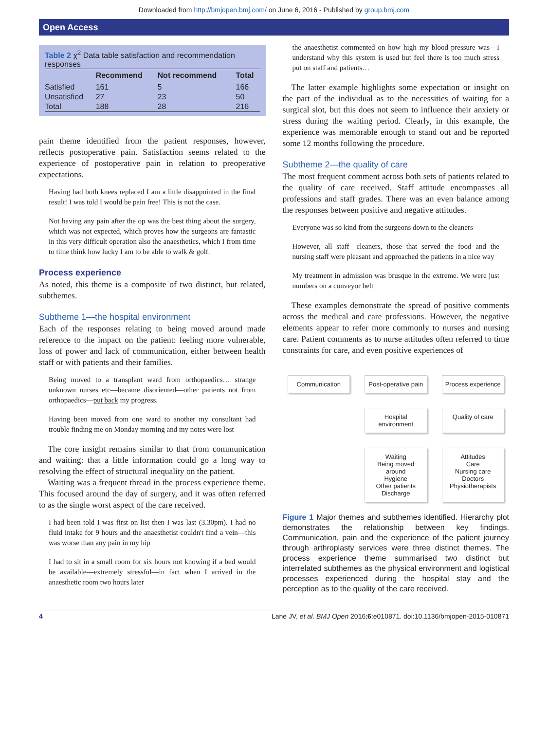Downloaded from http://bmjopen.bmj.com/ on June 6, 2016 - Published by group.bmj.com
Open Access
Table 2 χ<sup>2</sup> Data table satisfaction and recommendation responses
| | Recommend | Not recommend | Total |
| --- | --- | --- | --- |
| Satisfied | 161 | 5 | 166 |
| Unsatisfied | 27 | 23 | 50 |
| Total | 188 | 28 | 216 |
pain theme identified from the patient responses, however, reflects postoperative pain. Satisfaction seems related to the experience of postoperative pain in relation to preoperative expectations.
Having had both knees replaced I am a little disappointed in the final result! I was told I would be pain free! This is not the case.
Not having any pain after the op was the best thing about the surgery, which was not expected, which proves how the surgeons are fantastic in this very difficult operation also the anaesthetics, which I from time to time think how lucky I am to be able to walk & golf.
Process experience
As noted, this theme is a composite of two distinct, but related, subthemes.
Subtheme 1—the hospital environment
Each of the responses relating to being moved around made reference to the impact on the patient: feeling more vulnerable, loss of power and lack of communication, either between health staff or with patients and their families.
Being moved to a transplant ward from orthopaedics… strange unknown nurses etc—became disoriented—other patients not from orthopaedics—put back my progress.
Having been moved from one ward to another my consultant had trouble finding me on Monday morning and my notes were lost
The core insight remains similar to that from communication and waiting: that a little information could go a long way to resolving the effect of structural inequality on the patient.
Waiting was a frequent thread in the process experience theme. This focused around the day of surgery, and it was often referred to as the single worst aspect of the care received.
I had been told I was first on list then I was last (3.30pm). I had no fluid intake for 9 hours and the anaesthetist couldn't find a vein—this was worse than any pain in my hip
I had to sit in a small room for six hours not knowing if a bed would be available—extremely stressful—in fact when I arrived in the anaesthetic room two hours later
the anaesthetist commented on how high my blood pressure was—I understand why this system is used but feel there is too much stress put on staff and patients…
The latter example highlights some expectation or insight on the part of the individual as to the necessities of waiting for a surgical slot, but this does not seem to influence their anxiety or stress during the waiting period. Clearly, in this example, the experience was memorable enough to stand out and be reported some 12 months following the procedure.
Subtheme 2—the quality of care
The most frequent comment across both sets of patients related to the quality of care received. Staff attitude encompasses all professions and staff grades. There was an even balance among the responses between positive and negative attitudes.
Everyone was so kind from the surgeons down to the cleaners
However, all staff—cleaners, those that served the food and the nursing staff were pleasant and approached the patients in a nice way
My treatment in admission was brusque in the extreme. We were just numbers on a conveyor belt
These examples demonstrate the spread of positive comments across the medical and care professions. However, the negative elements appear to refer more commonly to nurses and nursing care. Patient comments as to nurse attitudes often referred to time constraints for care, and even positive experiences of
Communication
Post-operative pain
Process experience
Hospital environment
Quality of care
Waiting
Being moved around
Hygiene
Other patients
Discharge
Attitudes
Care
Nursing care
Doctors
Physiotherapists
Figure 1 Major themes and subthemes identified. Hierarchy plot demonstrates the relationship between key findings. Communication, pain and the experience of the patient journey through arthroplasty services were three distinct themes. The process experience theme summarised two distinct but interrelated subthemes as the physical environment and logistical processes experienced during the hospital stay and the perception as to the quality of the care received.
4 Lane JV, et al. BMJ Open 2016;6:e010871. doi:10.1136/bmjopen-2015-010871